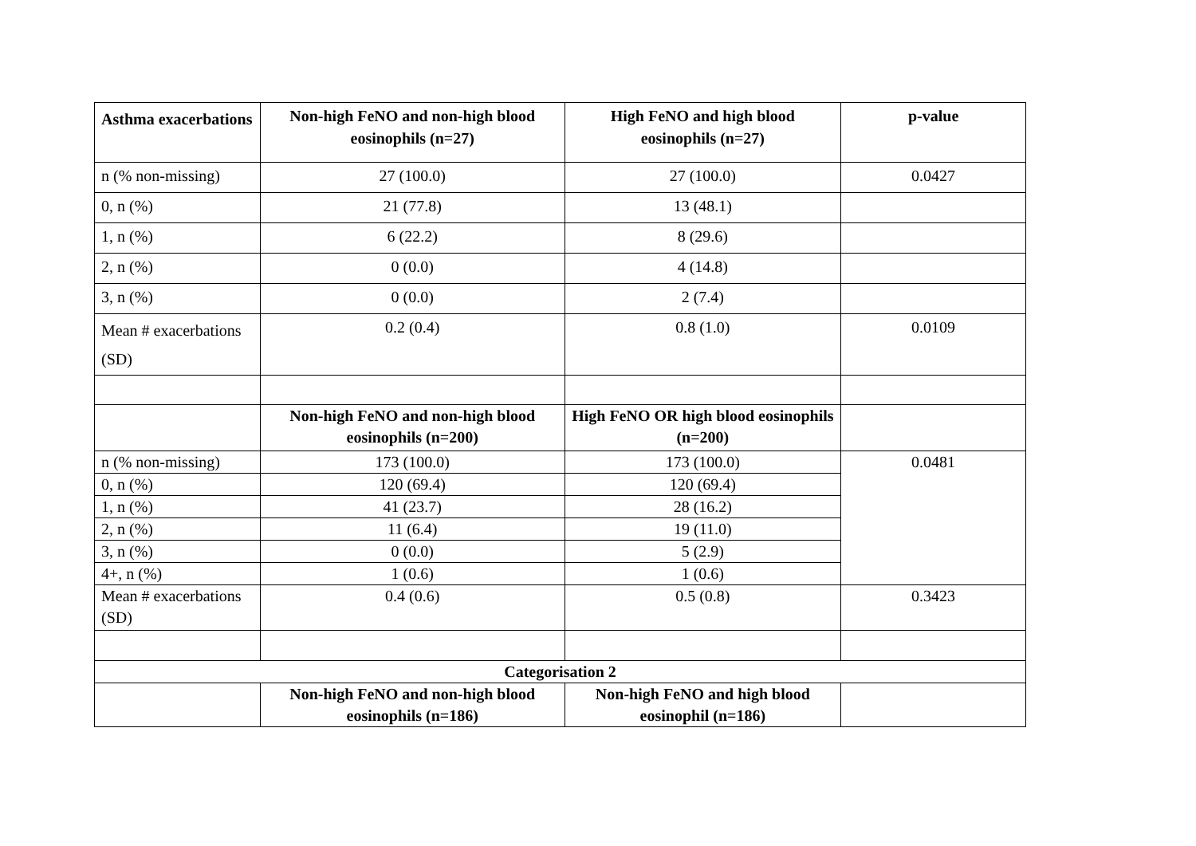| Asthma exacerbations | Non-high FeNO and non-high blood eosinophils (n=27) | High FeNO and high blood eosinophils (n=27) | p-value |
| --- | --- | --- | --- |
| n (% non-missing) | 27 (100.0) | 27 (100.0) | 0.0427 |
| 0, n (%) | 21 (77.8) | 13 (48.1) | |
| 1, n (%) | 6 (22.2) | 8 (29.6) | |
| 2, n (%) | 0 (0.0) | 4 (14.8) | |
| 3, n (%) | 0 (0.0) | 2 (7.4) | |
| Mean # exacerbations (SD) | 0.2 (0.4) | 0.8 (1.0) | 0.0109 |
| | Non-high FeNO and non-high blood eosinophils (n=200) | High FeNO OR high blood eosinophils (n=200) | |
| n (% non-missing) | 173 (100.0) | 173 (100.0) | 0.0481 |
| 0, n (%) | 120 (69.4) | 120 (69.4) | |
| 1, n (%) | 41 (23.7) | 28 (16.2) | |
| 2, n (%) | 11 (6.4) | 19 (11.0) | |
| 3, n (%) | 0 (0.0) | 5 (2.9) | |
| 4+, n (%) | 1 (0.6) | 1 (0.6) | |
| Mean # exacerbations (SD) | 0.4 (0.6) | 0.5 (0.8) | 0.3423 |
| Categorisation 2 | | | |
| | Non-high FeNO and non-high blood eosinophils (n=186) | Non-high FeNO and high blood eosinophil (n=186) | |